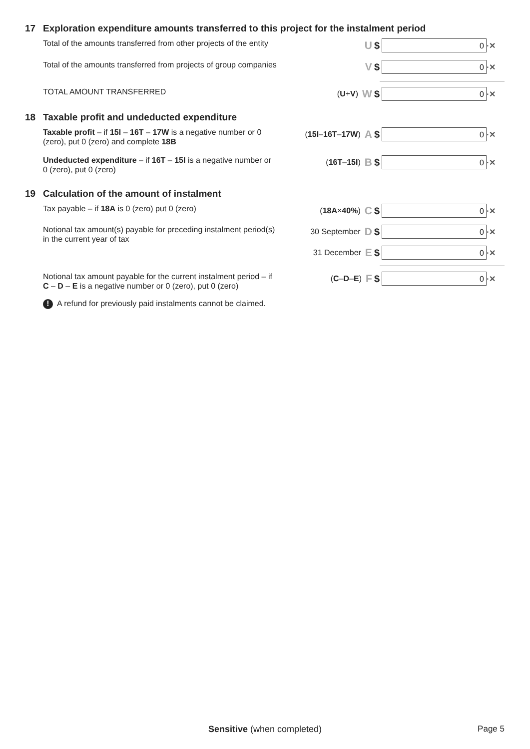17 Exploration expenditure amounts transferred to this project for the instalment period
Total of the amounts transferred from other projects of the entity
U $
0
·✕
Total of the amounts transferred from projects of group companies
V $
0
·✕
TOTAL AMOUNT TRANSFERRED
(U + V) W $
0
·✕
18 Taxable profit and undeducted expenditure
Taxable profit – if 15I – 16T – 17W is a negative number or 0 (zero), put 0 (zero) and complete 18B
(15I – 16T – 17W) A $
0
·✕
Undeducted expenditure – if 16T – 15I is a negative number or 0 (zero), put 0 (zero)
(16T – 15I) B $
0
·✕
19 Calculation of the amount of instalment
Tax payable – if 18A is 0 (zero) put 0 (zero)
(18A × 40%) C $
0
·✕
Notional tax amount(s) payable for preceding instalment period(s) in the current year of tax
30 September D $
0
·✕
31 December E $
0
·✕
Notional tax amount payable for the current instalment period – if C – D – E is a negative number or 0 (zero), put 0 (zero)
(C – D – E) F $
0
·✕
! A refund for previously paid instalments cannot be claimed.
Sensitive (when completed) Page 5